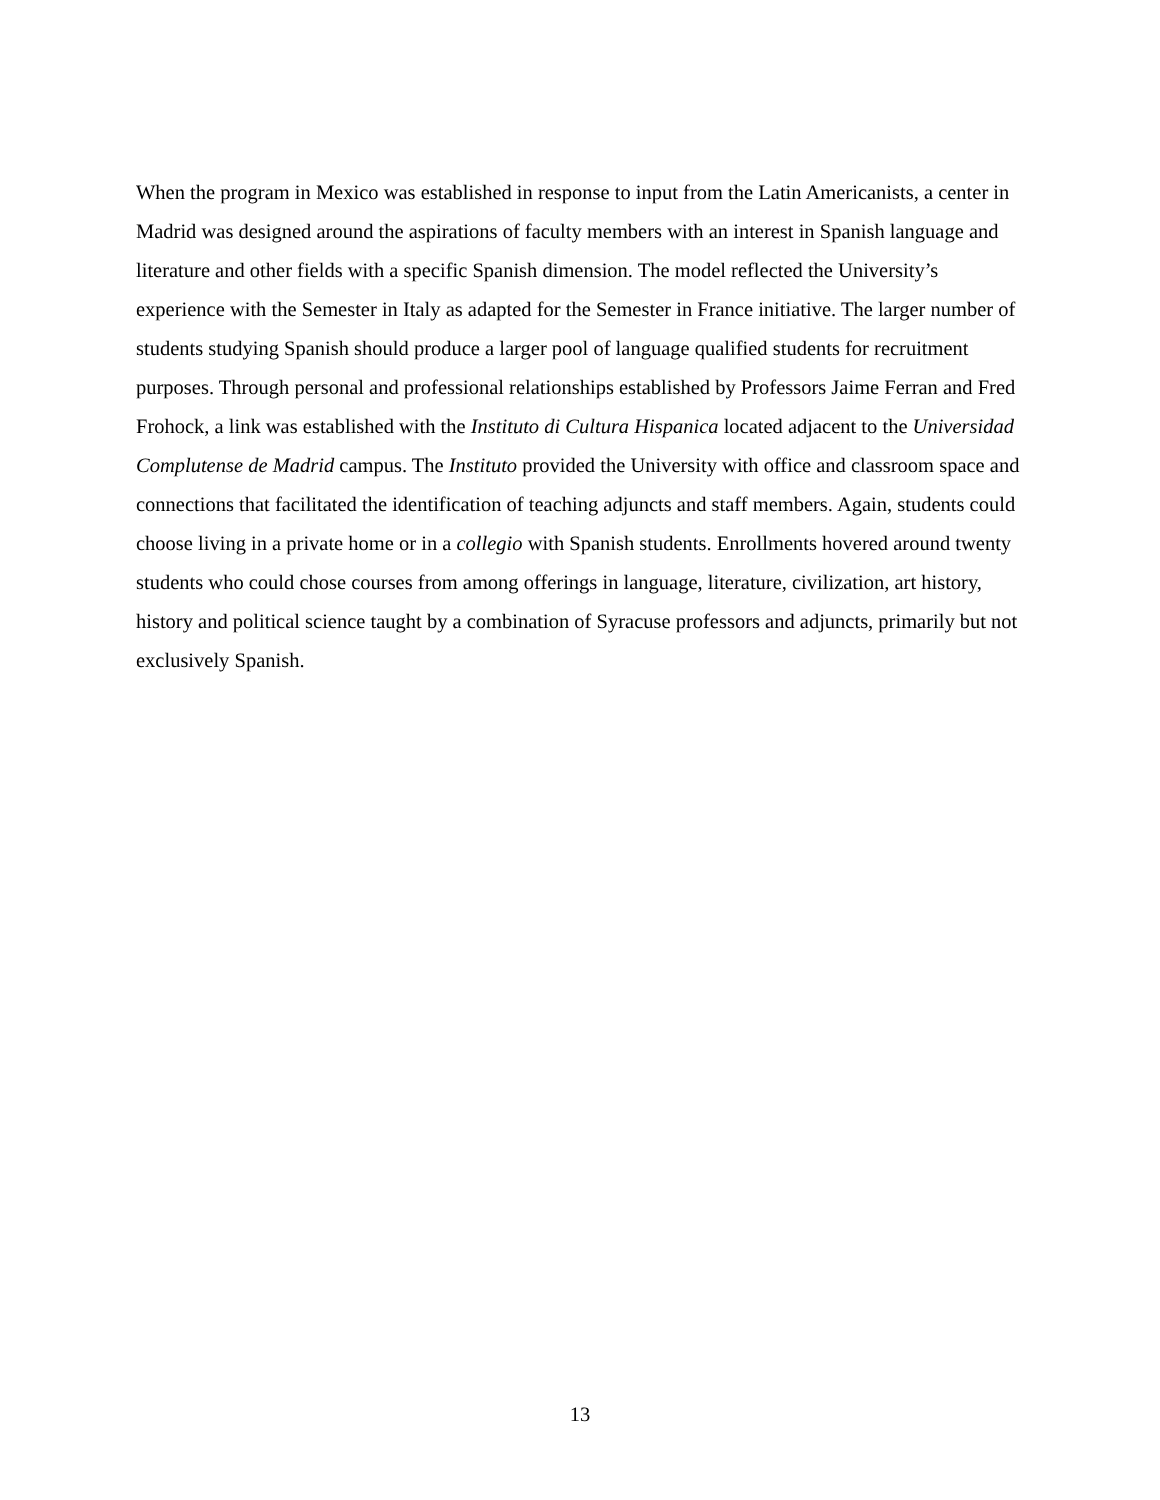When the program in Mexico was established in response to input from the Latin Americanists, a center in Madrid was designed around the aspirations of faculty members with an interest in Spanish language and literature and other fields with a specific Spanish dimension. The model reflected the University’s experience with the Semester in Italy as adapted for the Semester in France initiative. The larger number of students studying Spanish should produce a larger pool of language qualified students for recruitment purposes. Through personal and professional relationships established by Professors Jaime Ferran and Fred Frohock, a link was established with the Instituto di Cultura Hispanica located adjacent to the Universidad Complutense de Madrid campus. The Instituto provided the University with office and classroom space and connections that facilitated the identification of teaching adjuncts and staff members. Again, students could choose living in a private home or in a collegio with Spanish students. Enrollments hovered around twenty students who could chose courses from among offerings in language, literature, civilization, art history, history and political science taught by a combination of Syracuse professors and adjuncts, primarily but not exclusively Spanish.
13